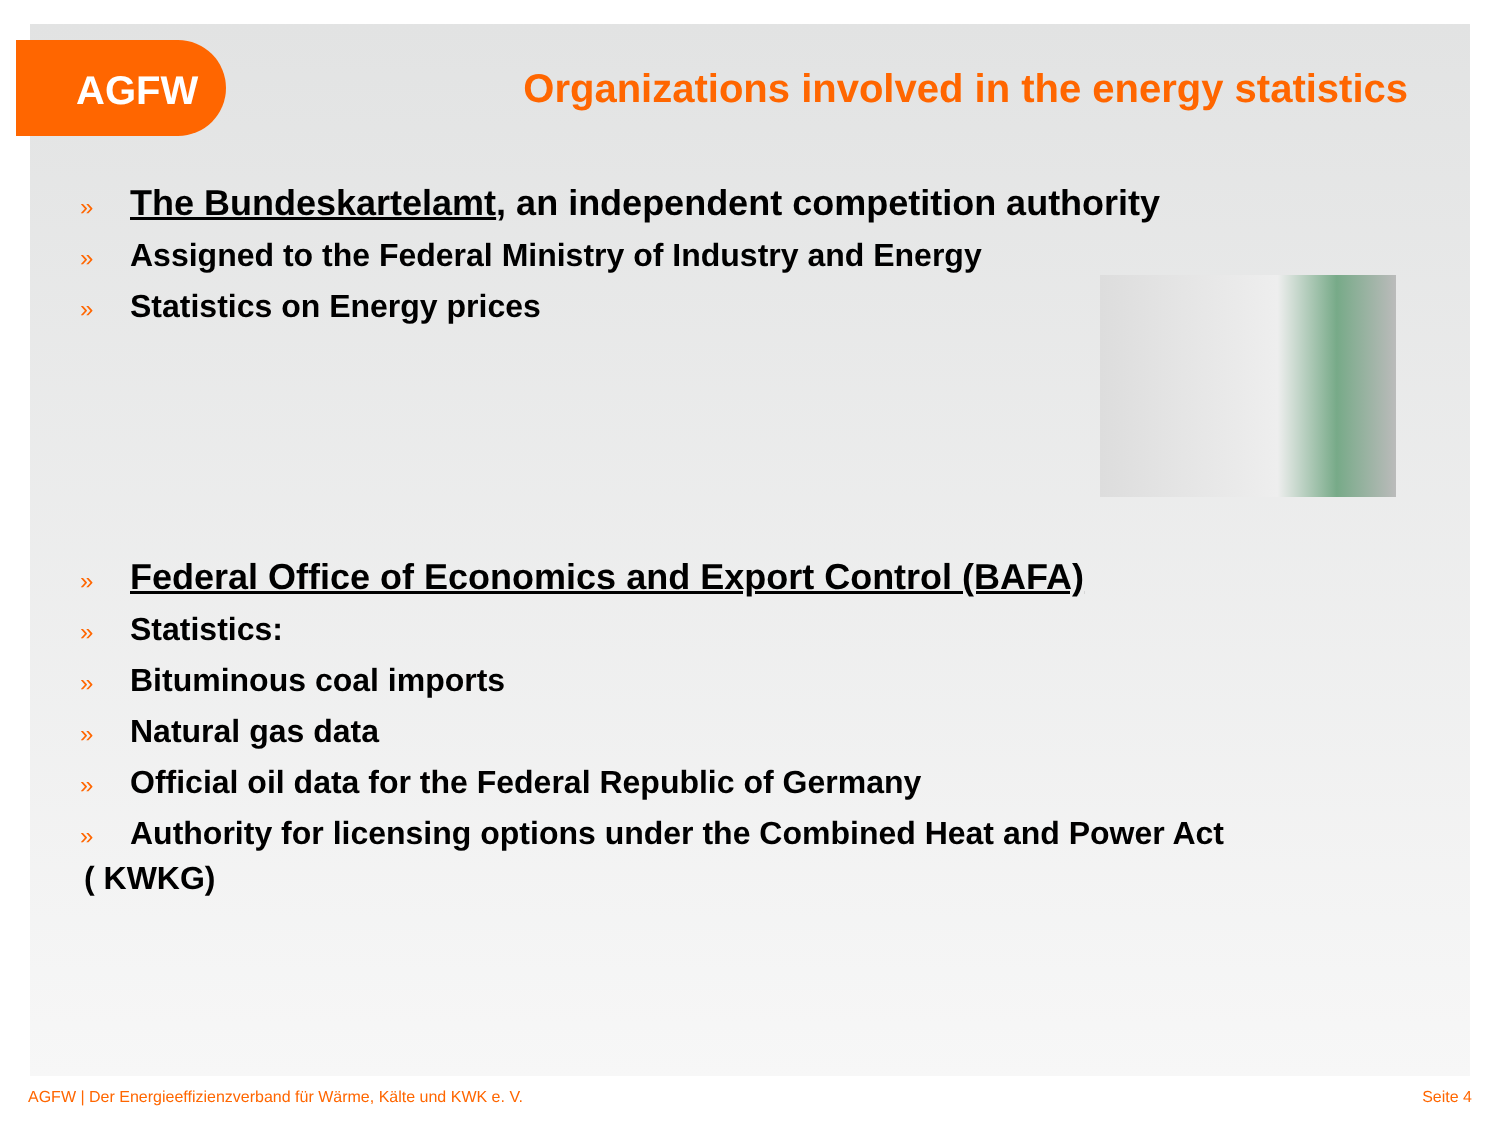AGFW
Organizations involved in the energy statistics
» The Bundeskartelamt, an independent competition authority
» Assigned to the Federal Ministry of Industry and Energy
» Statistics on Energy prices
» Federal Office of Economics and Export Control (BAFA)
» Statistics:
» Bituminous coal imports
» Natural gas data
» Official oil data for the Federal Republic of Germany
» Authority for licensing options under the Combined Heat and Power Act
( KWKG)
AGFW | Der Energieeffizienzverband für Wärme, Kälte und KWK e. V. Seite 4